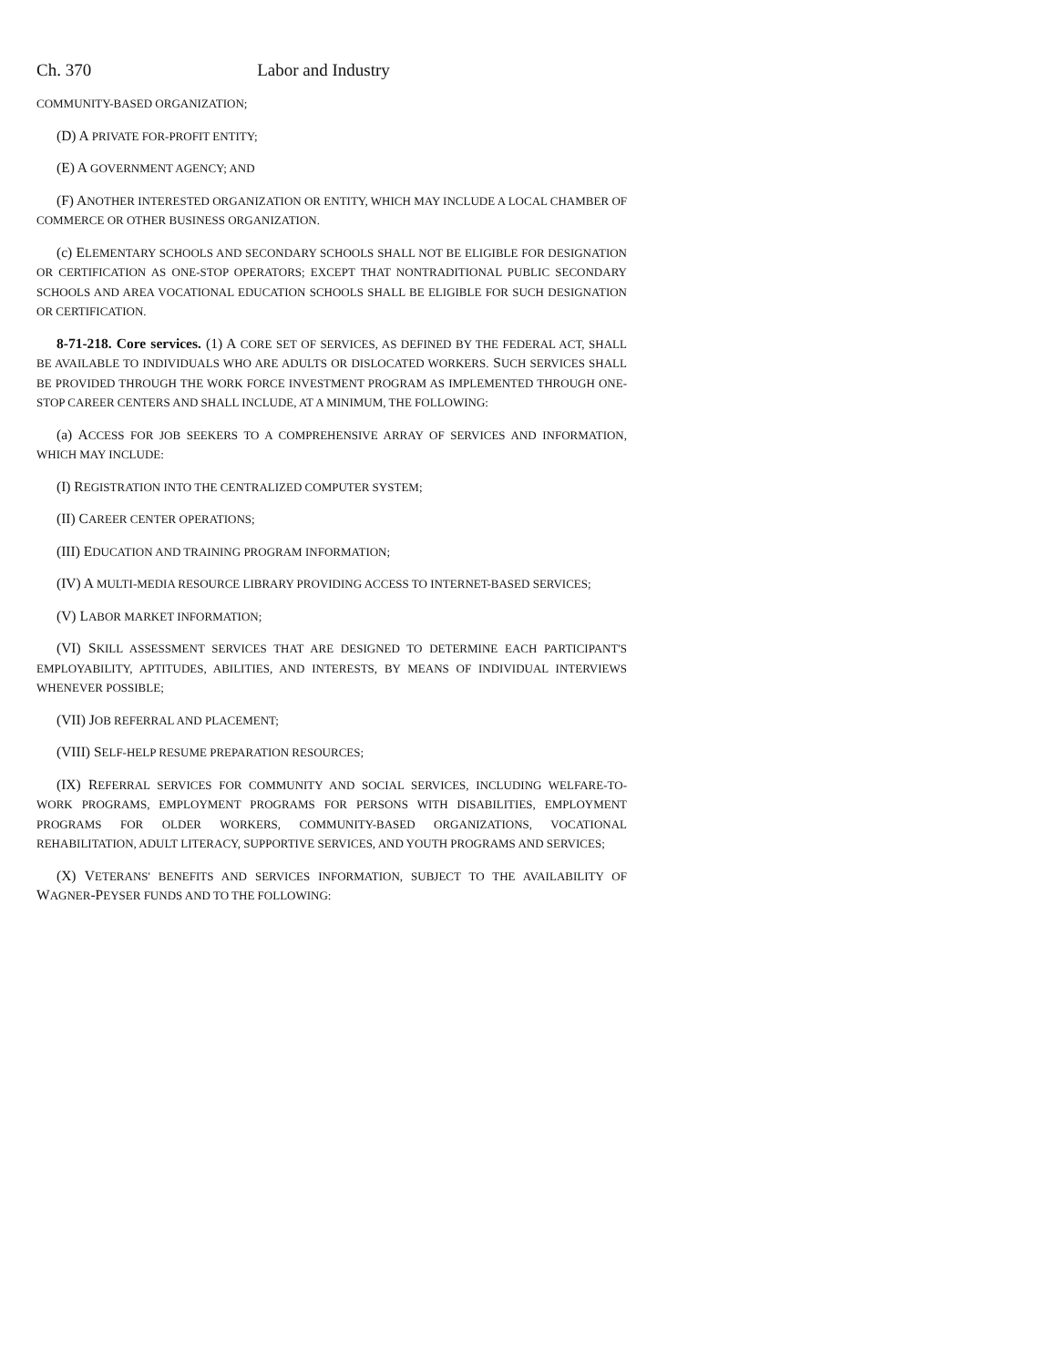Ch. 370 Labor and Industry
COMMUNITY-BASED ORGANIZATION;
(D) A PRIVATE FOR-PROFIT ENTITY;
(E) A GOVERNMENT AGENCY; AND
(F) ANOTHER INTERESTED ORGANIZATION OR ENTITY, WHICH MAY INCLUDE A LOCAL CHAMBER OF COMMERCE OR OTHER BUSINESS ORGANIZATION.
(c) ELEMENTARY SCHOOLS AND SECONDARY SCHOOLS SHALL NOT BE ELIGIBLE FOR DESIGNATION OR CERTIFICATION AS ONE-STOP OPERATORS; EXCEPT THAT NONTRADITIONAL PUBLIC SECONDARY SCHOOLS AND AREA VOCATIONAL EDUCATION SCHOOLS SHALL BE ELIGIBLE FOR SUCH DESIGNATION OR CERTIFICATION.
8-71-218. Core services. (1) A CORE SET OF SERVICES, AS DEFINED BY THE FEDERAL ACT, SHALL BE AVAILABLE TO INDIVIDUALS WHO ARE ADULTS OR DISLOCATED WORKERS. SUCH SERVICES SHALL BE PROVIDED THROUGH THE WORK FORCE INVESTMENT PROGRAM AS IMPLEMENTED THROUGH ONE-STOP CAREER CENTERS AND SHALL INCLUDE, AT A MINIMUM, THE FOLLOWING:
(a) ACCESS FOR JOB SEEKERS TO A COMPREHENSIVE ARRAY OF SERVICES AND INFORMATION, WHICH MAY INCLUDE:
(I) REGISTRATION INTO THE CENTRALIZED COMPUTER SYSTEM;
(II) CAREER CENTER OPERATIONS;
(III) EDUCATION AND TRAINING PROGRAM INFORMATION;
(IV) A MULTI-MEDIA RESOURCE LIBRARY PROVIDING ACCESS TO INTERNET-BASED SERVICES;
(V) LABOR MARKET INFORMATION;
(VI) SKILL ASSESSMENT SERVICES THAT ARE DESIGNED TO DETERMINE EACH PARTICIPANT'S EMPLOYABILITY, APTITUDES, ABILITIES, AND INTERESTS, BY MEANS OF INDIVIDUAL INTERVIEWS WHENEVER POSSIBLE;
(VII) JOB REFERRAL AND PLACEMENT;
(VIII) SELF-HELP RESUME PREPARATION RESOURCES;
(IX) REFERRAL SERVICES FOR COMMUNITY AND SOCIAL SERVICES, INCLUDING WELFARE-TO-WORK PROGRAMS, EMPLOYMENT PROGRAMS FOR PERSONS WITH DISABILITIES, EMPLOYMENT PROGRAMS FOR OLDER WORKERS, COMMUNITY-BASED ORGANIZATIONS, VOCATIONAL REHABILITATION, ADULT LITERACY, SUPPORTIVE SERVICES, AND YOUTH PROGRAMS AND SERVICES;
(X) VETERANS' BENEFITS AND SERVICES INFORMATION, SUBJECT TO THE AVAILABILITY OF WAGNER-PEYSER FUNDS AND TO THE FOLLOWING: